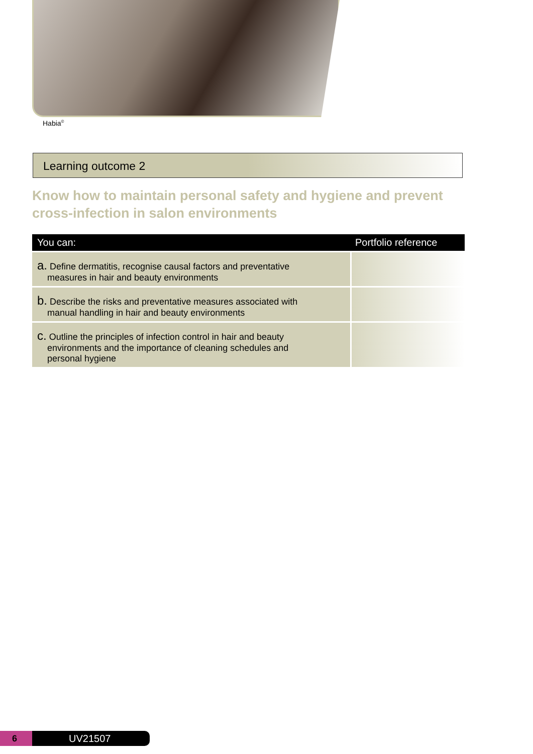Habia<sup>©</sup>
Learning outcome 2
Know how to maintain personal safety and hygiene and prevent cross-infection in salon environments
| You can: | Portfolio reference |
| --- | --- |
| a. Define dermatitis, recognise causal factors and preventative measures in hair and beauty environments | |
| b. Describe the risks and preventative measures associated with manual handling in hair and beauty environments | |
| c. Outline the principles of infection control in hair and beauty environments and the importance of cleaning schedules and personal hygiene | |
6 UV21507